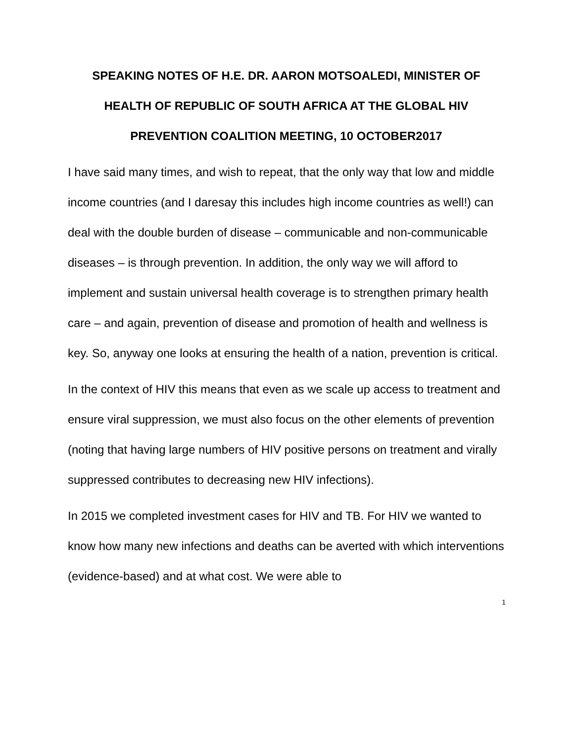SPEAKING NOTES OF H.E. DR. AARON MOTSOALEDI, MINISTER OF HEALTH OF REPUBLIC OF SOUTH AFRICA AT THE GLOBAL HIV PREVENTION COALITION MEETING, 10 OCTOBER2017
I have said many times, and wish to repeat, that the only way that low and middle income countries (and I daresay this includes high income countries as well!) can deal with the double burden of disease – communicable and non-communicable diseases – is through prevention. In addition, the only way we will afford to implement and sustain universal health coverage is to strengthen primary health care – and again, prevention of disease and promotion of health and wellness is key. So, anyway one looks at ensuring the health of a nation, prevention is critical.
In the context of HIV this means that even as we scale up access to treatment and ensure viral suppression, we must also focus on the other elements of prevention (noting that having large numbers of HIV positive persons on treatment and virally suppressed contributes to decreasing new HIV infections).
In 2015 we completed investment cases for HIV and TB. For HIV we wanted to know how many new infections and deaths can be averted with which interventions (evidence-based) and at what cost. We were able to
1